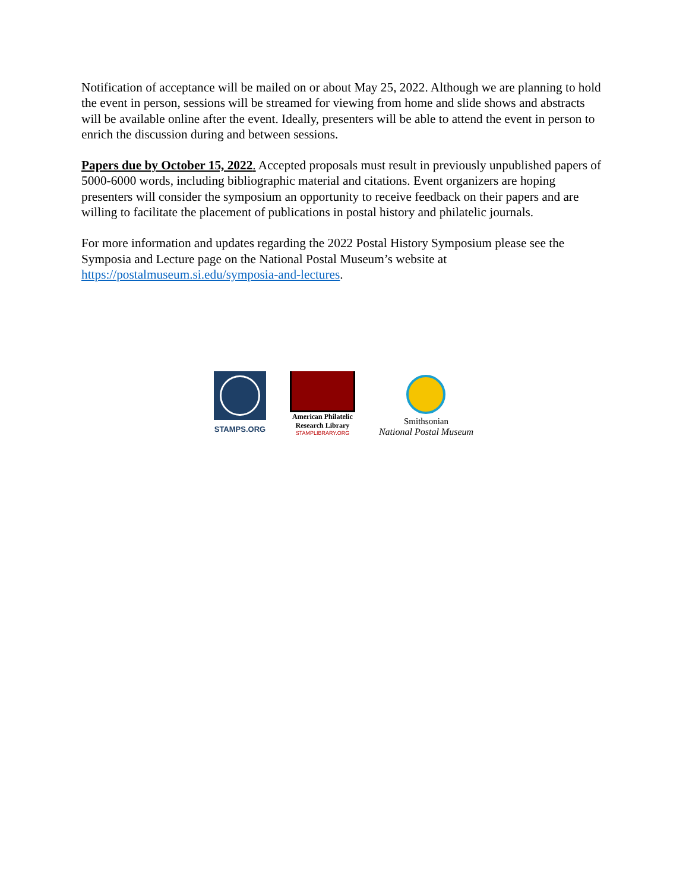Notification of acceptance will be mailed on or about May 25, 2022. Although we are planning to hold the event in person, sessions will be streamed for viewing from home and slide shows and abstracts will be available online after the event. Ideally, presenters will be able to attend the event in person to enrich the discussion during and between sessions.
Papers due by October 15, 2022. Accepted proposals must result in previously unpublished papers of 5000-6000 words, including bibliographic material and citations. Event organizers are hoping presenters will consider the symposium an opportunity to receive feedback on their papers and are willing to facilitate the placement of publications in postal history and philatelic journals.
For more information and updates regarding the 2022 Postal History Symposium please see the Symposia and Lecture page on the National Postal Museum’s website at https://postalmuseum.si.edu/symposia-and-lectures.
STAMPS.ORG
American Philatelic
Research Library
STAMPLIBRARY.ORG
Smithsonian
National Postal Museum